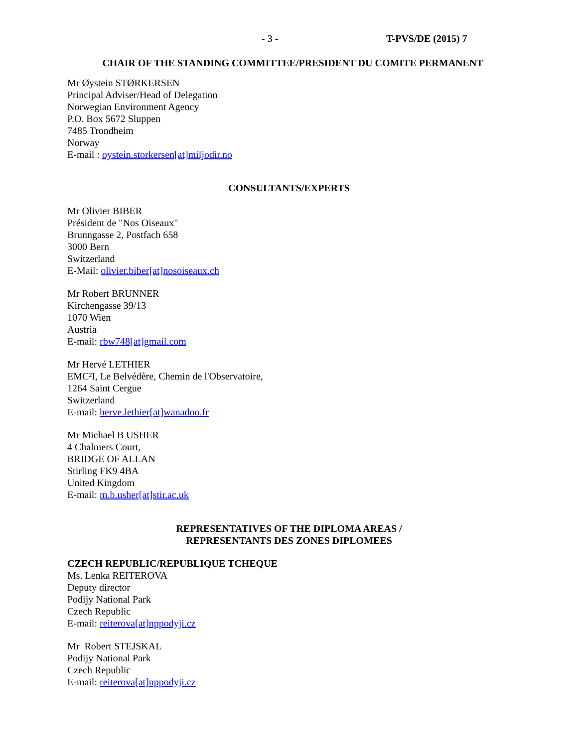- 3 - T-PVS/DE (2015) 7
CHAIR OF THE STANDING COMMITTEE/PRESIDENT DU COMITE PERMANENT
Mr Øystein STØRKERSEN
Principal Adviser/Head of Delegation
Norwegian Environment Agency
P.O. Box 5672 Sluppen
7485 Trondheim
Norway
E-mail : oystein.storkersen[at]miljodir.no
CONSULTANTS/EXPERTS
Mr Olivier BIBER
Président de "Nos Oiseaux"
Brunngasse 2, Postfach 658
3000 Bern
Switzerland
E-Mail: olivier.biber[at]nosoiseaux.ch
Mr Robert BRUNNER
Kirchengasse 39/13
1070 Wien
Austria
E-mail: rbw748[at]gmail.com
Mr Hervé LETHIER
EMC²I, Le Belvédère, Chemin de l'Observatoire,
1264 Saint Cergue
Switzerland
E-mail: herve.lethier[at]wanadoo.fr
Mr Michael B USHER
4 Chalmers Court,
BRIDGE OF ALLAN
Stirling FK9 4BA
United Kingdom
E-mail: m.b.usher[at]stir.ac.uk
REPRESENTATIVES OF THE DIPLOMA AREAS /
REPRESENTANTS DES ZONES DIPLOMEES
CZECH REPUBLIC/REPUBLIQUE TCHEQUE
Ms. Lenka REITEROVA
Deputy director
Podijy National Park
Czech Republic
E-mail: reiterova[at]nppodyji.cz
Mr Robert STEJSKAL
Podijy National Park
Czech Republic
E-mail: reiterova[at]nppodyji.cz